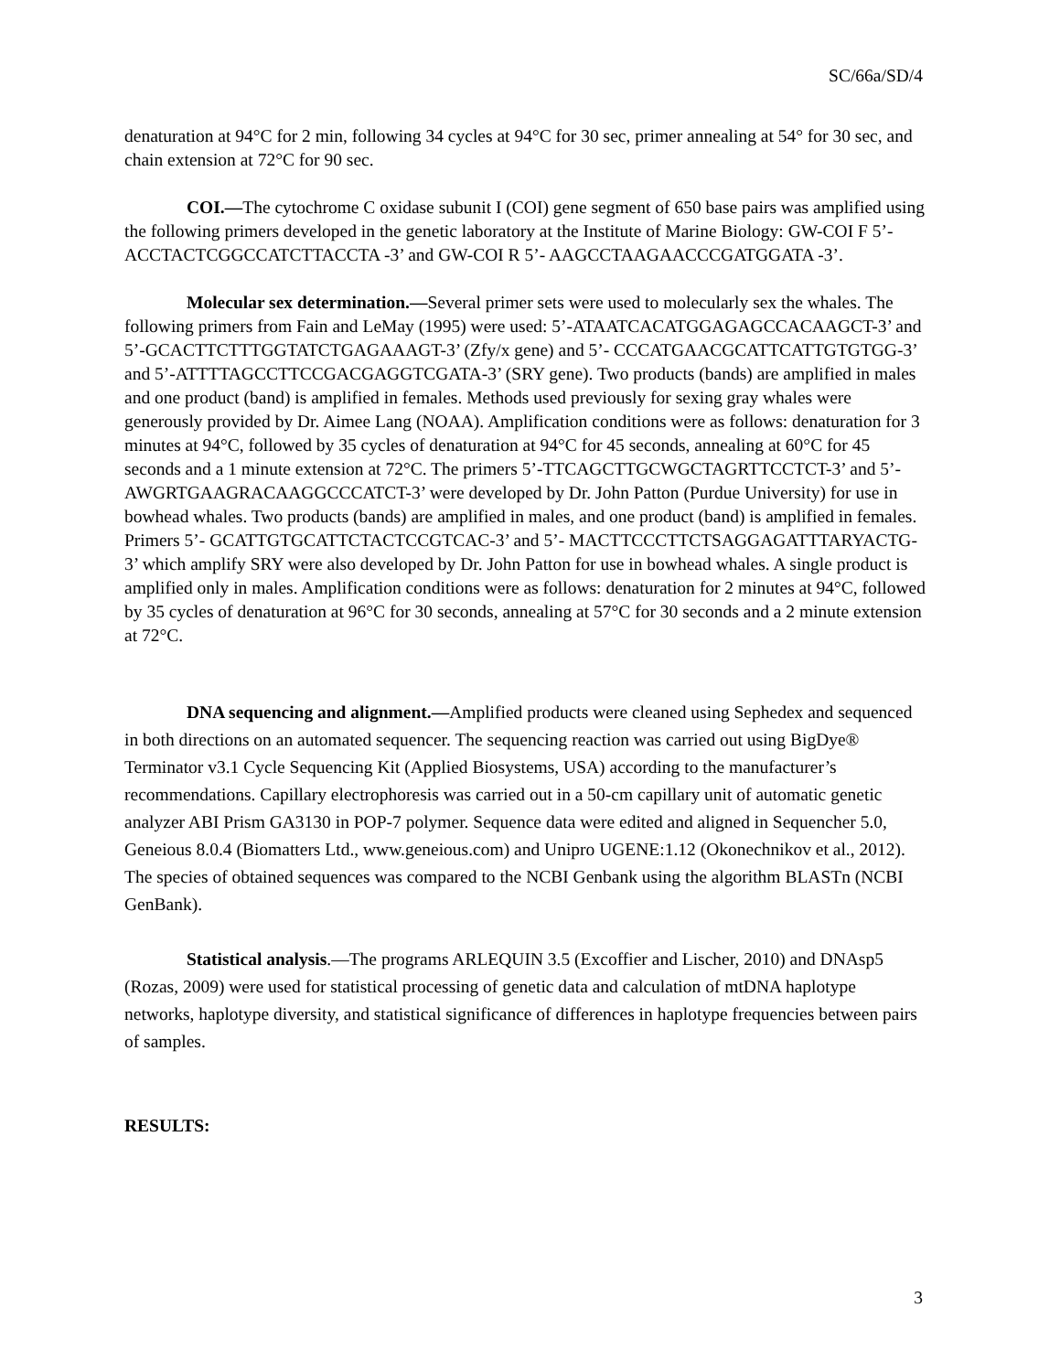SC/66a/SD/4
denaturation at 94°C for 2 min, following 34 cycles at 94°C for 30 sec, primer annealing at 54° for 30 sec, and chain extension at 72°C for 90 sec.
COI.—The cytochrome C oxidase subunit I (COI) gene segment of 650 base pairs was amplified using the following primers developed in the genetic laboratory at the Institute of Marine Biology: GW-COI F 5’- ACCTACTCGGCCATCTTACCTA -3’ and GW-COI R 5’- AAGCCTAAGAACCCGATGGATA -3’.
Molecular sex determination.—Several primer sets were used to molecularly sex the whales. The following primers from Fain and LeMay (1995) were used: 5’-ATAATCACATGGAGAGCCACAAGCT-3’ and 5’-GCACTTCTTTGGTATCTGAGAAAGT-3’ (Zfy/x gene) and 5’- CCCATGAACGCATTCATTGTGTGG-3’ and 5’-ATTTTAGCCTTCCGACGAGGTCGATA-3’ (SRY gene). Two products (bands) are amplified in males and one product (band) is amplified in females. Methods used previously for sexing gray whales were generously provided by Dr. Aimee Lang (NOAA). Amplification conditions were as follows: denaturation for 3 minutes at 94°C, followed by 35 cycles of denaturation at 94°C for 45 seconds, annealing at 60°C for 45 seconds and a 1 minute extension at 72°C. The primers 5’-TTCAGCTTGCWGCTAGRTTCCTCT-3’ and 5’-AWGRTGAAGRACAAGGCCCATCT-3’ were developed by Dr. John Patton (Purdue University) for use in bowhead whales. Two products (bands) are amplified in males, and one product (band) is amplified in females. Primers 5’- GCATTGTGCATTCTACTCCGTCAC-3’ and 5’- MACTTCCCTTCTSAGGAGATTTARYACTG-3’ which amplify SRY were also developed by Dr. John Patton for use in bowhead whales. A single product is amplified only in males. Amplification conditions were as follows: denaturation for 2 minutes at 94°C, followed by 35 cycles of denaturation at 96°C for 30 seconds, annealing at 57°C for 30 seconds and a 2 minute extension at 72°C.
DNA sequencing and alignment.—Amplified products were cleaned using Sephedex and sequenced in both directions on an automated sequencer. The sequencing reaction was carried out using BigDye® Terminator v3.1 Cycle Sequencing Kit (Applied Biosystems, USA) according to the manufacturer’s recommendations. Capillary electrophoresis was carried out in a 50-cm capillary unit of automatic genetic analyzer ABI Prism GA3130 in POP-7 polymer. Sequence data were edited and aligned in Sequencher 5.0, Geneious 8.0.4 (Biomatters Ltd., www.geneious.com) and Unipro UGENE:1.12 (Okonechnikov et al., 2012). The species of obtained sequences was compared to the NCBI Genbank using the algorithm BLASTn (NCBI GenBank).
Statistical analysis.—The programs ARLEQUIN 3.5 (Excoffier and Lischer, 2010) and DNAsp5 (Rozas, 2009) were used for statistical processing of genetic data and calculation of mtDNA haplotype networks, haplotype diversity, and statistical significance of differences in haplotype frequencies between pairs of samples.
RESULTS:
3